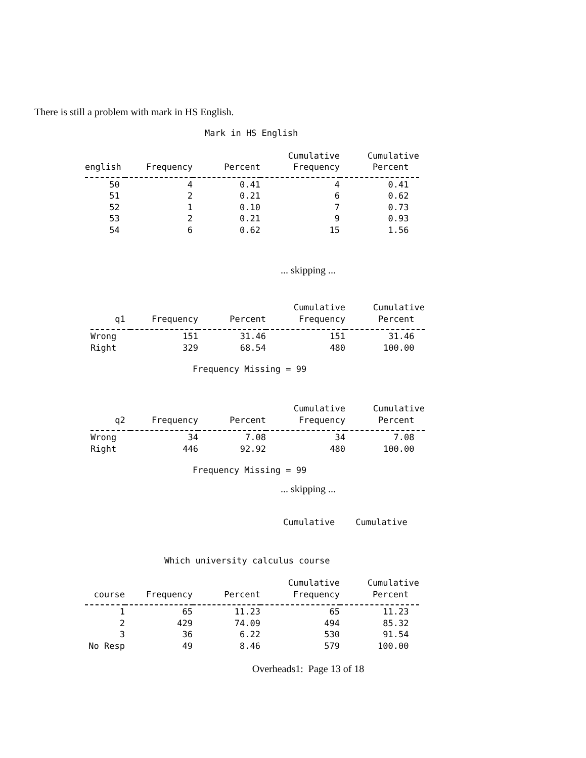There is still a problem with mark in HS English.
Mark in HS English
| | | | Cumulative | Cumulative |
| --- | --- | --- | --- | --- |
| english | Frequency | Percent | Frequency | Percent |
| 50 | 4 | 0.41 | 4 | 0.41 |
| 51 | 2 | 0.21 | 6 | 0.62 |
| 52 | 1 | 0.10 | 7 | 0.73 |
| 53 | 2 | 0.21 | 9 | 0.93 |
| 54 | 6 | 0.62 | 15 | 1.56 |
... skipping ...
| | | | Cumulative | Cumulative |
| --- | --- | --- | --- | --- |
| q1 | Frequency | Percent | Frequency | Percent |
| Wrong | 151 | 31.46 | 151 | 31.46 |
| Right | 329 | 68.54 | 480 | 100.00 |
Frequency Missing = 99
| | | | Cumulative | Cumulative |
| --- | --- | --- | --- | --- |
| q2 | Frequency | Percent | Frequency | Percent |
| Wrong | 34 | 7.08 | 34 | 7.08 |
| Right | 446 | 92.92 | 480 | 100.00 |
Frequency Missing = 99
... skipping ...
Cumulative Cumulative
Which university calculus course
| | | | Cumulative | Cumulative |
| --- | --- | --- | --- | --- |
| course | Frequency | Percent | Frequency | Percent |
| 1 | 65 | 11.23 | 65 | 11.23 |
| 2 | 429 | 74.09 | 494 | 85.32 |
| 3 | 36 | 6.22 | 530 | 91.54 |
| No Resp | 49 | 8.46 | 579 | 100.00 |
Overheads1: Page 13 of 18